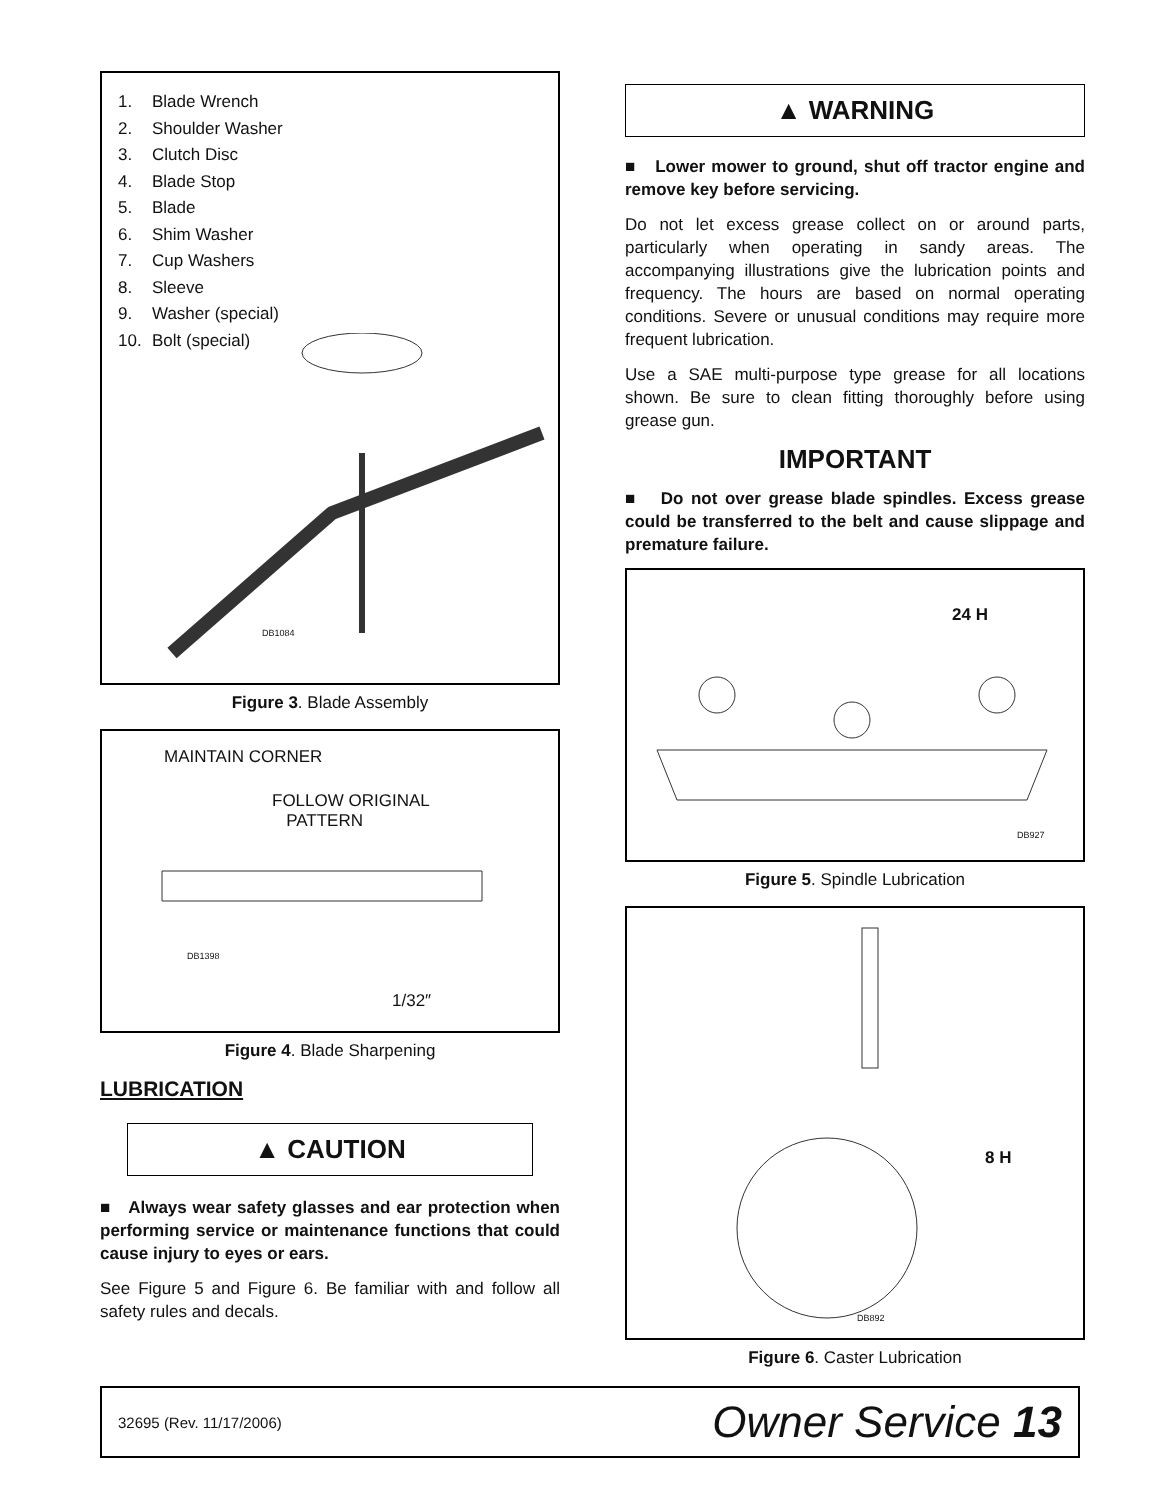1. Blade Wrench
2. Shoulder Washer
3. Clutch Disc
4. Blade Stop
5. Blade
6. Shim Washer
7. Cup Washers
8. Sleeve
9. Washer (special)
10. Bolt (special)
DB1084
Figure 3. Blade Assembly
MAINTAIN CORNER
FOLLOW ORIGINAL
PATTERN
DB1398
1/32″
Figure 4. Blade Sharpening
LUBRICATION
▲ CAUTION
■ Always wear safety glasses and ear protection when performing service or maintenance functions that could cause injury to eyes or ears.
See Figure 5 and Figure 6. Be familiar with and follow all safety rules and decals.
▲ WARNING
■ Lower mower to ground, shut off tractor engine and remove key before servicing.
Do not let excess grease collect on or around parts, particularly when operating in sandy areas. The accompanying illustrations give the lubrication points and frequency. The hours are based on normal operating conditions. Severe or unusual conditions may require more frequent lubrication.
Use a SAE multi-purpose type grease for all locations shown. Be sure to clean fitting thoroughly before using grease gun.
IMPORTANT
■ Do not over grease blade spindles. Excess grease could be transferred to the belt and cause slippage and premature failure.
24 H
DB927
Figure 5. Spindle Lubrication
8 H
DB892
Figure 6. Caster Lubrication
32695 (Rev. 11/17/2006) Owner Service 13